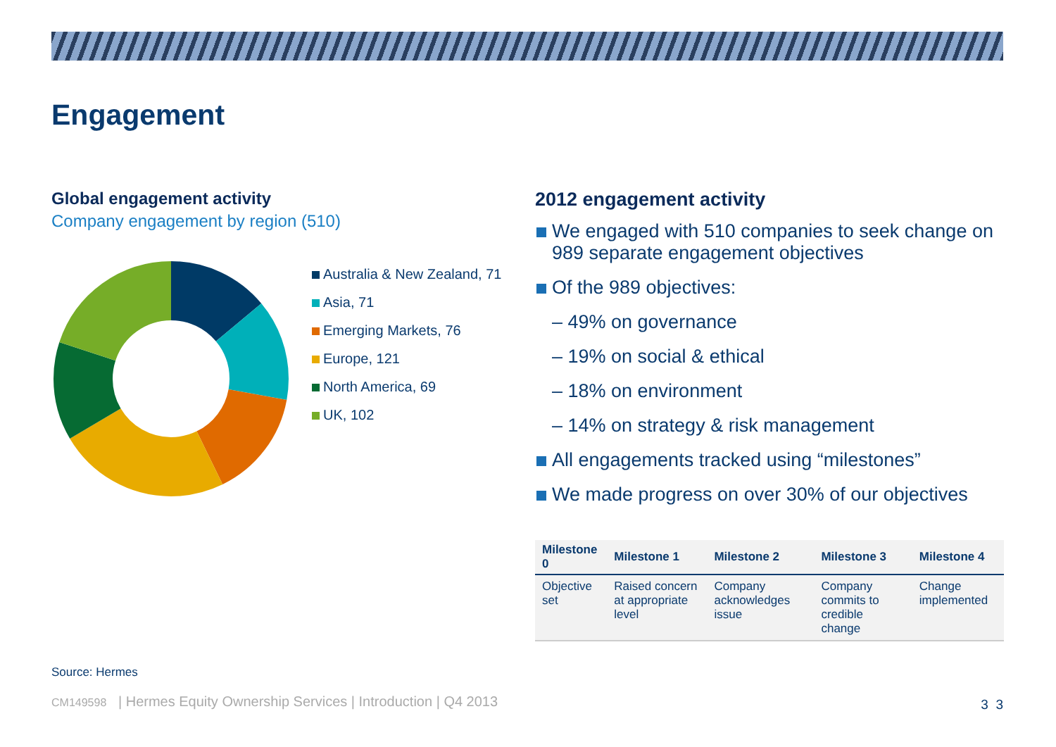Engagement
Global engagement activity
Company engagement by region (510)
Australia & New Zealand, 71
Asia, 71
Emerging Markets, 76
Europe, 121
North America, 69
UK, 102
2012 engagement activity
We engaged with 510 companies to seek change on 989 separate engagement objectives
Of the 989 objectives:
– 49% on governance
– 19% on social & ethical
– 18% on environment
– 14% on strategy & risk management
All engagements tracked using “milestones”
We made progress on over 30% of our objectives
| Milestone 0 | Milestone 1 | Milestone 2 | Milestone 3 | Milestone 4 |
| --- | --- | --- | --- | --- |
| Objective set | Raised concern at appropriate level | Company acknowledges issue | Company commits to credible change | Change implemented |
Source: Hermes
CM149598 | Hermes Equity Ownership Services | Introduction | Q4 2013
3 3